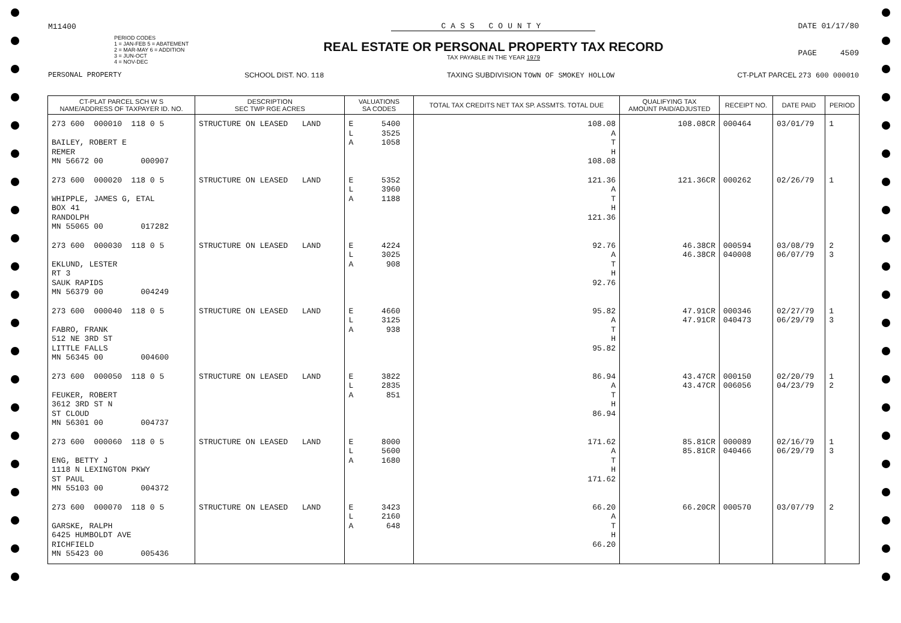M11400
PERIOD CODES
1 = JAN-FEB 5 = ABATEMENT
2 = MAR-MAY 6 = ADDITION
3 = JUN-OCT
4 = NOV-DEC
CASS COUNTY
REAL ESTATE OR PERSONAL PROPERTY TAX RECORD
TAX PAYABLE IN THE YEAR 1979
DATE 01/17/80
PAGE 4509
PERSONAL PROPERTY SCHOOL DIST. NO. 118 TAXING SUBDIVISION TOWN OF SMOKEY HOLLOW CT-PLAT PARCEL 273 600 000010
| CT-PLAT PARCEL SCH W S NAME/ADDRESS OF TAXPAYER ID. NO. | DESCRIPTION SEC TWP RGE ACRES | VALUATIONS SA CODES | TOTAL TAX CREDITS NET TAX SP. ASSMTS. TOTAL DUE | QUALIFYING TAX AMOUNT PAID/ADJUSTED | RECEIPT NO. | DATE PAID | PERIOD |
| --- | --- | --- | --- | --- | --- | --- | --- |
| 273 600 000010 118 0 5 BAILEY, ROBERT E REMER MN 56672 00 000907 | STRUCTURE ON LEASED LAND | E 5400 L 3525 A 1058 | 108.08 A T H 108.08 | 108.08CR | 000464 | 03/01/79 | 1 |
| 273 600 000020 118 0 5 WHIPPLE, JAMES G, ETAL BOX 41 RANDOLPH MN 55065 00 017282 | STRUCTURE ON LEASED LAND | E 5352 L 3960 A 1188 | 121.36 A T H 121.36 | 121.36CR | 000262 | 02/26/79 | 1 |
| 273 600 000030 118 0 5 EKLUND, LESTER RT 3 SAUK RAPIDS MN 56379 00 004249 | STRUCTURE ON LEASED LAND | E 4224 L 3025 A 908 | 92.76 A T H 92.76 | 46.38CR 46.38CR | 000594 040008 | 03/08/79 06/07/79 | 2 3 |
| 273 600 000040 118 0 5 FABRO, FRANK 512 NE 3RD ST LITTLE FALLS MN 56345 00 004600 | STRUCTURE ON LEASED LAND | E 4660 L 3125 A 938 | 95.82 A T H 95.82 | 47.91CR 47.91CR | 000346 040473 | 02/27/79 06/29/79 | 1 3 |
| 273 600 000050 118 0 5 FEUKER, ROBERT 3612 3RD ST N ST CLOUD MN 56301 00 004737 | STRUCTURE ON LEASED LAND | E 3822 L 2835 A 851 | 86.94 A T H 86.94 | 43.47CR 43.47CR | 000150 006056 | 02/20/79 04/23/79 | 1 2 |
| 273 600 000060 118 0 5 ENG, BETTY J 1118 N LEXINGTON PKWY ST PAUL MN 55103 00 004372 | STRUCTURE ON LEASED LAND | E 8000 L 5600 A 1680 | 171.62 A T H 171.62 | 85.81CR 85.81CR | 000089 040466 | 02/16/79 06/29/79 | 1 3 |
| 273 600 000070 118 0 5 GARSKE, RALPH 6425 HUMBOLDT AVE RICHFIELD MN 55423 00 005436 | STRUCTURE ON LEASED LAND | E 3423 L 2160 A 648 | 66.20 A T H 66.20 | 66.20CR | 000570 | 03/07/79 | 2 |